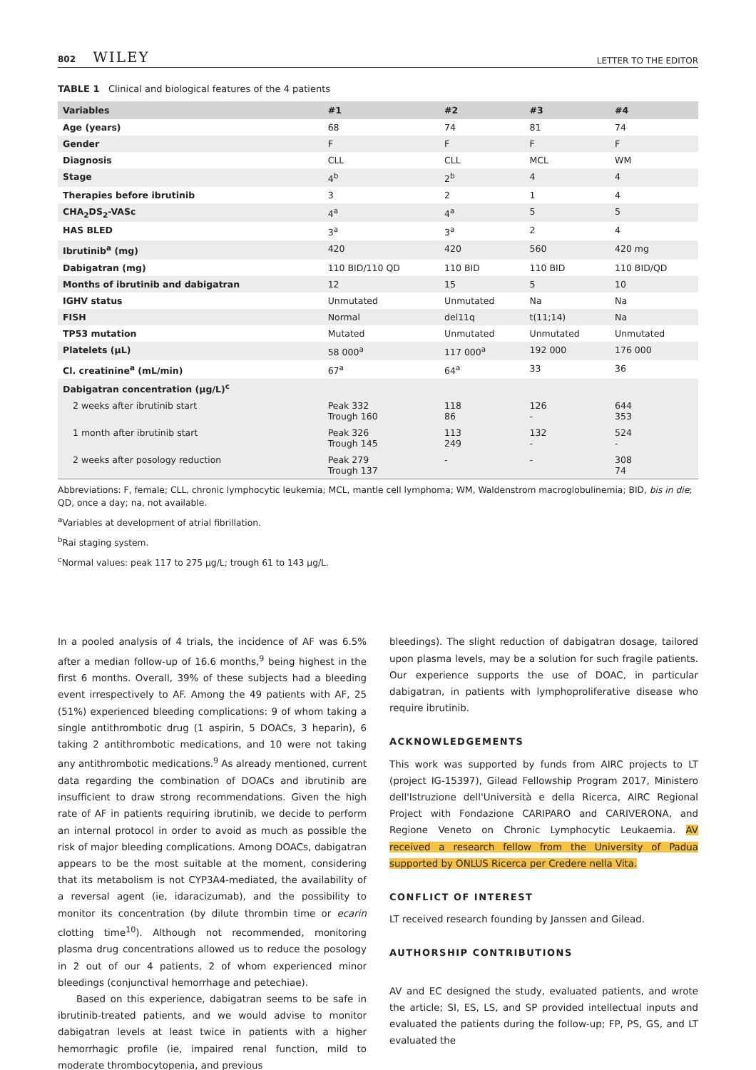802 WILEY
LETTER TO THE EDITOR
TABLE 1 Clinical and biological features of the 4 patients
| Variables | #1 | #2 | #3 | #4 |
| --- | --- | --- | --- | --- |
| Age (years) | 68 | 74 | 81 | 74 |
| Gender | F | F | F | F |
| Diagnosis | CLL | CLL | MCL | WM |
| Stage | 4<sup>b</sup> | 2<sup>b</sup> | 4 | 4 |
| Therapies before ibrutinib | 3 | 2 | 1 | 4 |
| CHA<sub>2</sub>DS<sub>2</sub>-VASc | 4<sup>a</sup> | 4<sup>a</sup> | 5 | 5 |
| HAS BLED | 3<sup>a</sup> | 3<sup>a</sup> | 2 | 4 |
| Ibrutinib<sup>a</sup> (mg) | 420 | 420 | 560 | 420 mg |
| Dabigatran (mg) | 110 BID/110 QD | 110 BID | 110 BID | 110 BID/QD |
| Months of ibrutinib and dabigatran | 12 | 15 | 5 | 10 |
| IGHV status | Unmutated | Unmutated | Na | Na |
| FISH | Normal | del11q | t(11;14) | Na |
| TP53 mutation | Mutated | Unmutated | Unmutated | Unmutated |
| Platelets (µL) | 58 000<sup>a</sup> | 117 000<sup>a</sup> | 192 000 | 176 000 |
| Cl. creatinine<sup>a</sup> (mL/min) | 67<sup>a</sup> | 64<sup>a</sup> | 33 | 36 |
| Dabigatran concentration (µg/L)<sup>c</sup> | | | | |
| 2 weeks after ibrutinib start | Peak 332 Trough 160 | 118 86 | 126 - | 644 353 |
| 1 month after ibrutinib start | Peak 326 Trough 145 | 113 249 | 132 - | 524 - |
| 2 weeks after posology reduction | Peak 279 Trough 137 | - | - | 308 74 |
Abbreviations: F, female; CLL, chronic lymphocytic leukemia; MCL, mantle cell lymphoma; WM, Waldenstrom macroglobulinemia; BID, bis in die; QD, once a day; na, not available.
<sup>a</sup> Variables at development of atrial fibrillation.
<sup>b</sup> Rai staging system.
<sup>c</sup> Normal values: peak 117 to 275 µg/L; trough 61 to 143 µg/L.
In a pooled analysis of 4 trials, the incidence of AF was 6.5% after a median follow-up of 16.6 months,<sup>9</sup> being highest in the first 6 months. Overall, 39% of these subjects had a bleeding event irrespectively to AF. Among the 49 patients with AF, 25 (51%) experienced bleeding complications: 9 of whom taking a single antithrombotic drug (1 aspirin, 5 DOACs, 3 heparin), 6 taking 2 antithrombotic medications, and 10 were not taking any antithrombotic medications.<sup>9</sup> As already mentioned, current data regarding the combination of DOACs and ibrutinib are insufficient to draw strong recommendations. Given the high rate of AF in patients requiring ibrutinib, we decide to perform an internal protocol in order to avoid as much as possible the risk of major bleeding complications. Among DOACs, dabigatran appears to be the most suitable at the moment, considering that its metabolism is not CYP3A4-mediated, the availability of a reversal agent (ie, idaracizumab), and the possibility to monitor its concentration (by dilute thrombin time or ecarin clotting time<sup>10</sup>). Although not recommended, monitoring plasma drug concentrations allowed us to reduce the posology in 2 out of our 4 patients, 2 of whom experienced minor bleedings (conjunctival hemorrhage and petechiae).
Based on this experience, dabigatran seems to be safe in ibrutinib-treated patients, and we would advise to monitor dabigatran levels at least twice in patients with a higher hemorrhagic profile (ie, impaired renal function, mild to moderate thrombocytopenia, and previous
bleedings). The slight reduction of dabigatran dosage, tailored upon plasma levels, may be a solution for such fragile patients. Our experience supports the use of DOAC, in particular dabigatran, in patients with lymphoproliferative disease who require ibrutinib.
ACKNOWLEDGEMENTS
This work was supported by funds from AIRC projects to LT (project IG-15397), Gilead Fellowship Program 2017, Ministero dell'Istruzione dell'Università e della Ricerca, AIRC Regional Project with Fondazione CARIPARO and CARIVERONA, and Regione Veneto on Chronic Lymphocytic Leukaemia. AV received a research fellow from the University of Padua supported by ONLUS Ricerca per Credere nella Vita.
CONFLICT OF INTEREST
LT received research founding by Janssen and Gilead.
AUTHORSHIP CONTRIBUTIONS
AV and EC designed the study, evaluated patients, and wrote the article; SI, ES, LS, and SP provided intellectual inputs and evaluated the patients during the follow-up; FP, PS, GS, and LT evaluated the